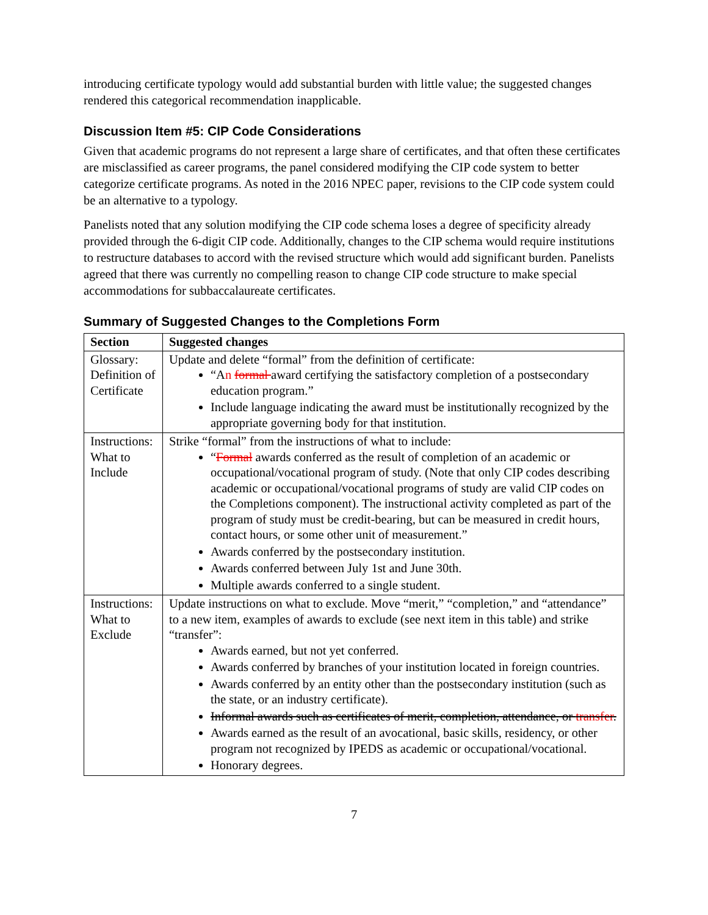introducing certificate typology would add substantial burden with little value; the suggested changes rendered this categorical recommendation inapplicable.
Discussion Item #5: CIP Code Considerations
Given that academic programs do not represent a large share of certificates, and that often these certificates are misclassified as career programs, the panel considered modifying the CIP code system to better categorize certificate programs. As noted in the 2016 NPEC paper, revisions to the CIP code system could be an alternative to a typology.
Panelists noted that any solution modifying the CIP code schema loses a degree of specificity already provided through the 6-digit CIP code. Additionally, changes to the CIP schema would require institutions to restructure databases to accord with the revised structure which would add significant burden. Panelists agreed that there was currently no compelling reason to change CIP code structure to make special accommodations for subbaccalaureate certificates.
Summary of Suggested Changes to the Completions Form
| Section | Suggested changes |
| --- | --- |
| Glossary: Definition of Certificate | Update and delete “formal” from the definition of certificate: “A n formal award certifying the satisfactory completion of a postsecondary education program.” Include language indicating the award must be institutionally recognized by the appropriate governing body for that institution. |
| Instructions: What to Include | Strike “formal” from the instructions of what to include: “ Formal awards conferred as the result of completion of an academic or occupational/vocational program of study. (Note that only CIP codes describing academic or occupational/vocational programs of study are valid CIP codes on the Completions component). The instructional activity completed as part of the program of study must be credit-bearing, but can be measured in credit hours, contact hours, or some other unit of measurement.” Awards conferred by the postsecondary institution. Awards conferred between July 1st and June 30th. Multiple awards conferred to a single student. |
| Instructions: What to Exclude | Update instructions on what to exclude. Move “merit,” “completion,” and “attendance” to a new item, examples of awards to exclude (see next item in this table) and strike “transfer”: Awards earned, but not yet conferred. Awards conferred by branches of your institution located in foreign countries. Awards conferred by an entity other than the postsecondary institution (such as the state, or an industry certificate). Informal awards such as certificates of merit, completion, attendance, or transfer . Awards earned as the result of an avocational, basic skills, residency, or other program not recognized by IPEDS as academic or occupational/vocational. Honorary degrees. |
7